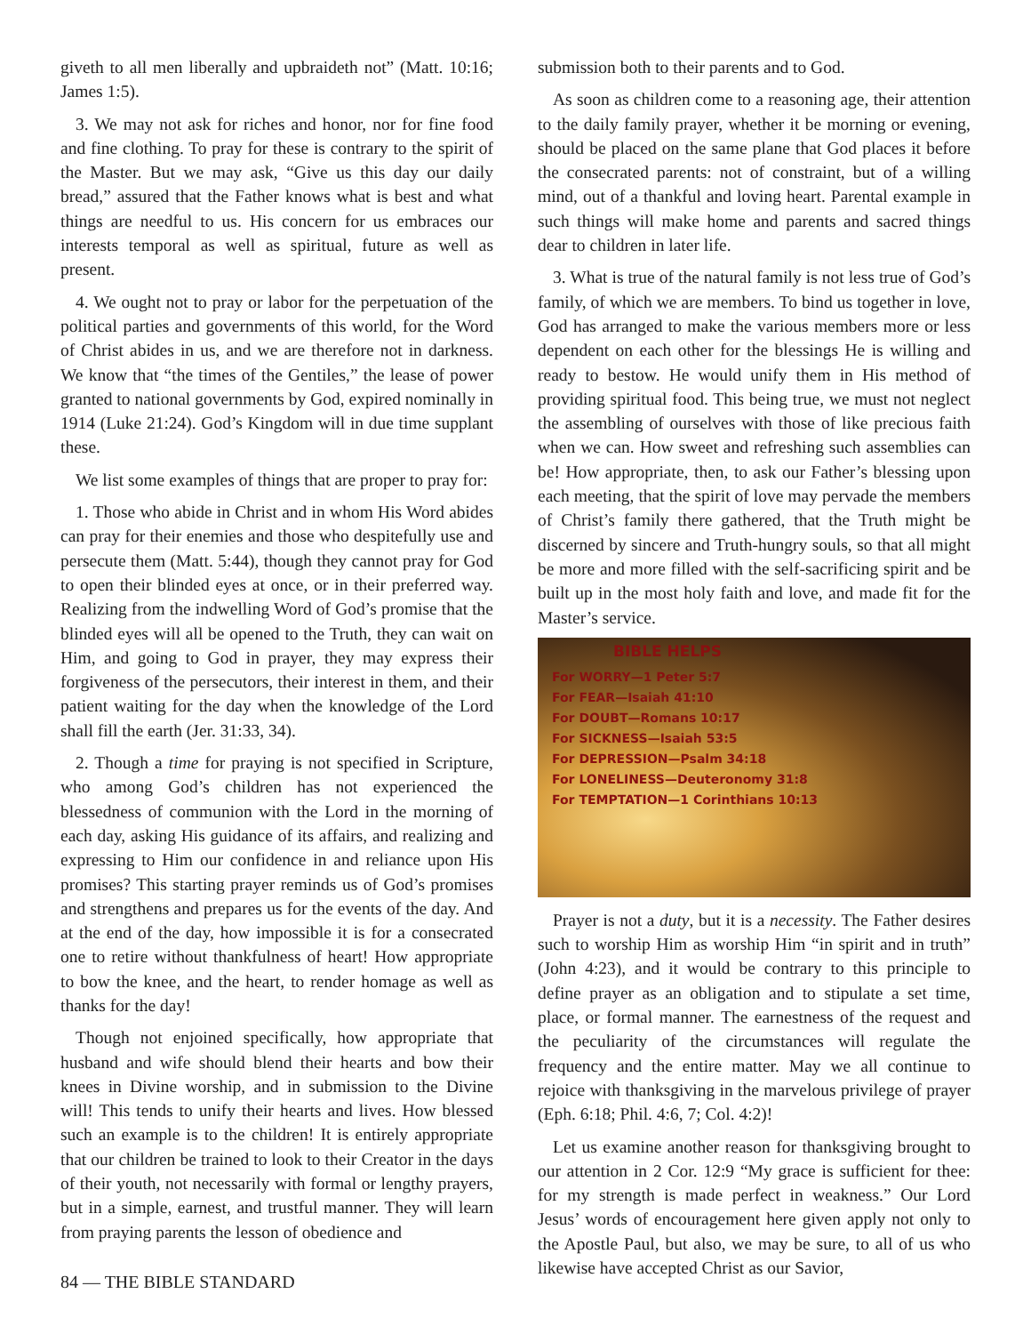giveth to all men liberally and upbraideth not” (Matt. 10:16; James 1:5).
3. We may not ask for riches and honor, nor for fine food and fine clothing. To pray for these is contrary to the spirit of the Master. But we may ask, “Give us this day our daily bread,” assured that the Father knows what is best and what things are needful to us. His concern for us embraces our interests temporal as well as spiritual, future as well as present.
4. We ought not to pray or labor for the perpetuation of the political parties and governments of this world, for the Word of Christ abides in us, and we are therefore not in darkness. We know that “the times of the Gentiles,” the lease of power granted to national governments by God, expired nominally in 1914 (Luke 21:24). God’s Kingdom will in due time supplant these.
We list some examples of things that are proper to pray for:
1. Those who abide in Christ and in whom His Word abides can pray for their enemies and those who despitefully use and persecute them (Matt. 5:44), though they cannot pray for God to open their blinded eyes at once, or in their preferred way. Realizing from the indwelling Word of God’s promise that the blinded eyes will all be opened to the Truth, they can wait on Him, and going to God in prayer, they may express their forgiveness of the persecutors, their interest in them, and their patient waiting for the day when the knowledge of the Lord shall fill the earth (Jer. 31:33, 34).
2. Though a time for praying is not specified in Scripture, who among God’s children has not experienced the blessedness of communion with the Lord in the morning of each day, asking His guidance of its affairs, and realizing and expressing to Him our confidence in and reliance upon His promises? This starting prayer reminds us of God’s promises and strengthens and prepares us for the events of the day. And at the end of the day, how impossible it is for a consecrated one to retire without thankfulness of heart! How appropriate to bow the knee, and the heart, to render homage as well as thanks for the day!
Though not enjoined specifically, how appropriate that husband and wife should blend their hearts and bow their knees in Divine worship, and in submission to the Divine will! This tends to unify their hearts and lives. How blessed such an example is to the children! It is entirely appropriate that our children be trained to look to their Creator in the days of their youth, not necessarily with formal or lengthy prayers, but in a simple, earnest, and trustful manner. They will learn from praying parents the lesson of obedience and
submission both to their parents and to God.
As soon as children come to a reasoning age, their attention to the daily family prayer, whether it be morning or evening, should be placed on the same plane that God places it before the consecrated parents: not of constraint, but of a willing mind, out of a thankful and loving heart. Parental example in such things will make home and parents and sacred things dear to children in later life.
3. What is true of the natural family is not less true of God’s family, of which we are members. To bind us together in love, God has arranged to make the various members more or less dependent on each other for the blessings He is willing and ready to bestow. He would unify them in His method of providing spiritual food. This being true, we must not neglect the assembling of ourselves with those of like precious faith when we can. How sweet and refreshing such assemblies can be! How appropriate, then, to ask our Father’s blessing upon each meeting, that the spirit of love may pervade the members of Christ’s family there gathered, that the Truth might be discerned by sincere and Truth-hungry souls, so that all might be more and more filled with the self-sacrificing spirit and be built up in the most holy faith and love, and made fit for the Master’s service.
BIBLE HELPS
For WORRY—1 Peter 5:7
For FEAR—Isaiah 41:10
For DOUBT—Romans 10:17
For SICKNESS—Isaiah 53:5
For DEPRESSION—Psalm 34:18
For LONELINESS—Deuteronomy 31:8
For TEMPTATION—1 Corinthians 10:13
Prayer is not a duty, but it is a necessity. The Father desires such to worship Him as worship Him “in spirit and in truth” (John 4:23), and it would be contrary to this principle to define prayer as an obligation and to stipulate a set time, place, or formal manner. The earnestness of the request and the peculiarity of the circumstances will regulate the frequency and the entire matter. May we all continue to rejoice with thanksgiving in the marvelous privilege of prayer (Eph. 6:18; Phil. 4:6, 7; Col. 4:2)!
Let us examine another reason for thanksgiving brought to our attention in 2 Cor. 12:9 “My grace is sufficient for thee: for my strength is made perfect in weakness.” Our Lord Jesus’ words of encouragement here given apply not only to the Apostle Paul, but also, we may be sure, to all of us who likewise have accepted Christ as our Savior,
84 — THE BIBLE STANDARD